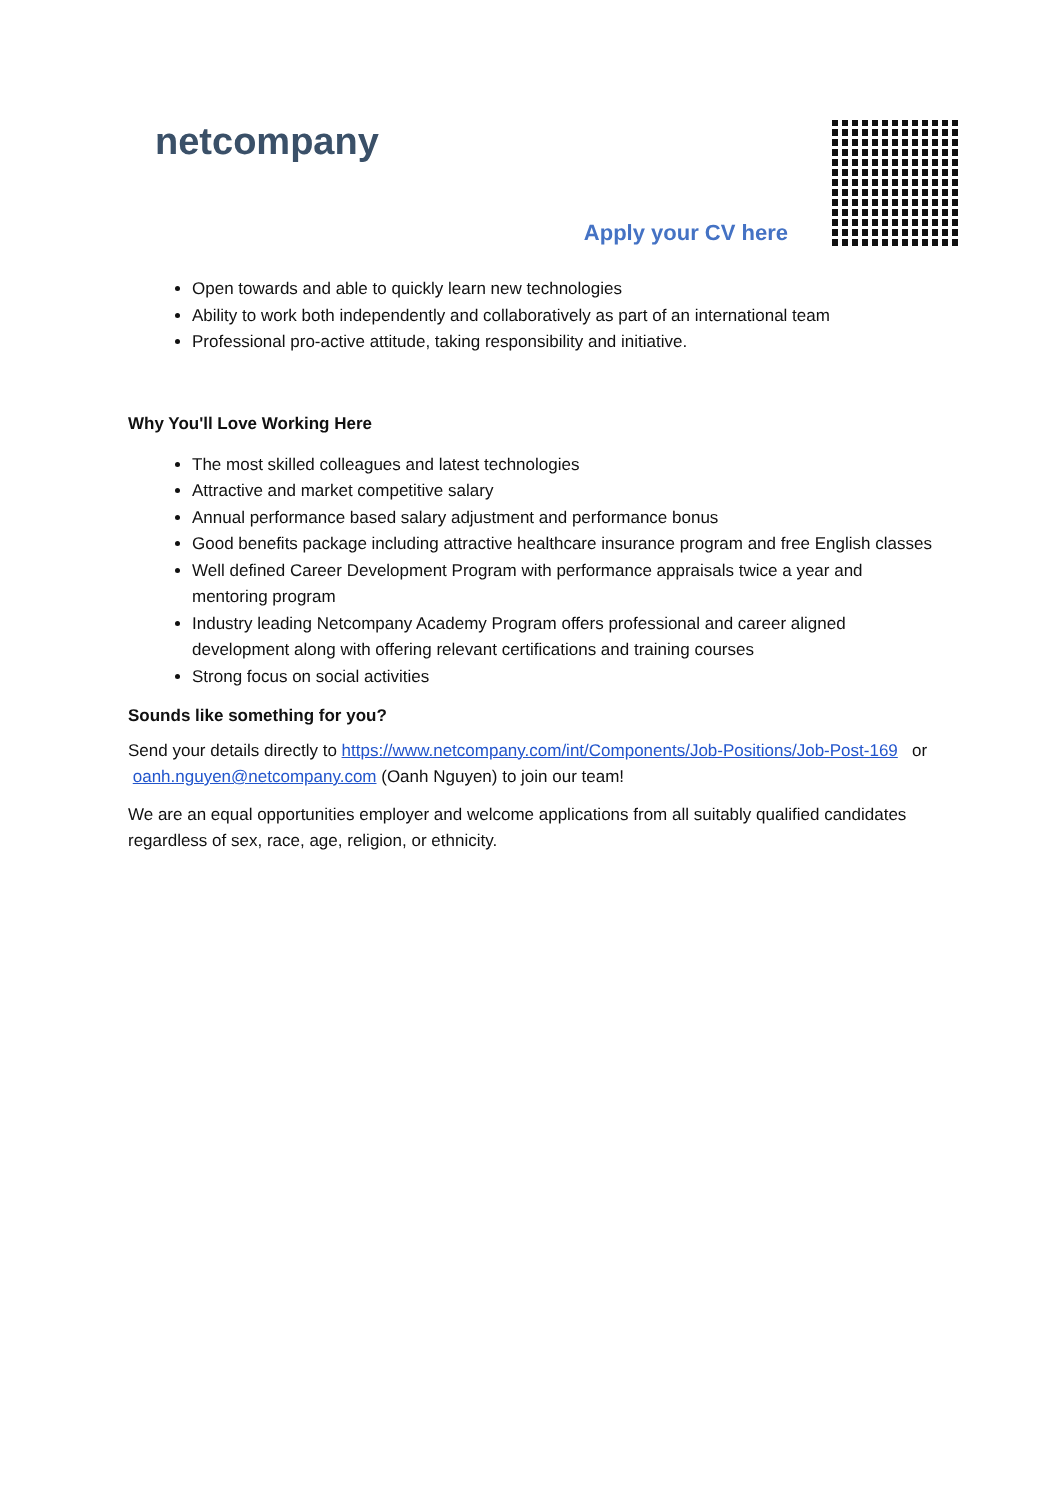netcompany
Apply your CV here
Open towards and able to quickly learn new technologies
Ability to work both independently and collaboratively as part of an international team
Professional pro-active attitude, taking responsibility and initiative.
Why You'll Love Working Here
The most skilled colleagues and latest technologies
Attractive and market competitive salary
Annual performance based salary adjustment and performance bonus
Good benefits package including attractive healthcare insurance program and free English classes
Well defined Career Development Program with performance appraisals twice a year and mentoring program
Industry leading Netcompany Academy Program offers professional and career aligned development along with offering relevant certifications and training courses
Strong focus on social activities
Sounds like something for you?
Send your details directly to https://www.netcompany.com/int/Components/Job-Positions/Job-Post-169 or oanh.nguyen@netcompany.com (Oanh Nguyen) to join our team!
We are an equal opportunities employer and welcome applications from all suitably qualified candidates regardless of sex, race, age, religion, or ethnicity.